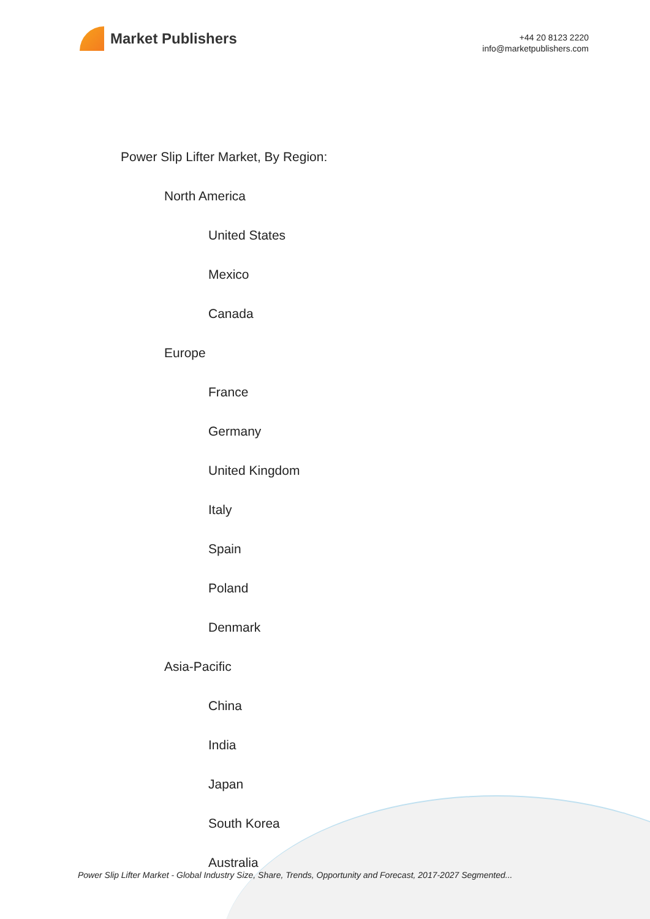Market Publishers
+44 20 8123 2220
info@marketpublishers.com
Power Slip Lifter Market, By Region:
North America
United States
Mexico
Canada
Europe
France
Germany
United Kingdom
Italy
Spain
Poland
Denmark
Asia-Pacific
China
India
Japan
South Korea
Australia
Power Slip Lifter Market - Global Industry Size, Share, Trends, Opportunity and Forecast, 2017-2027 Segmented...